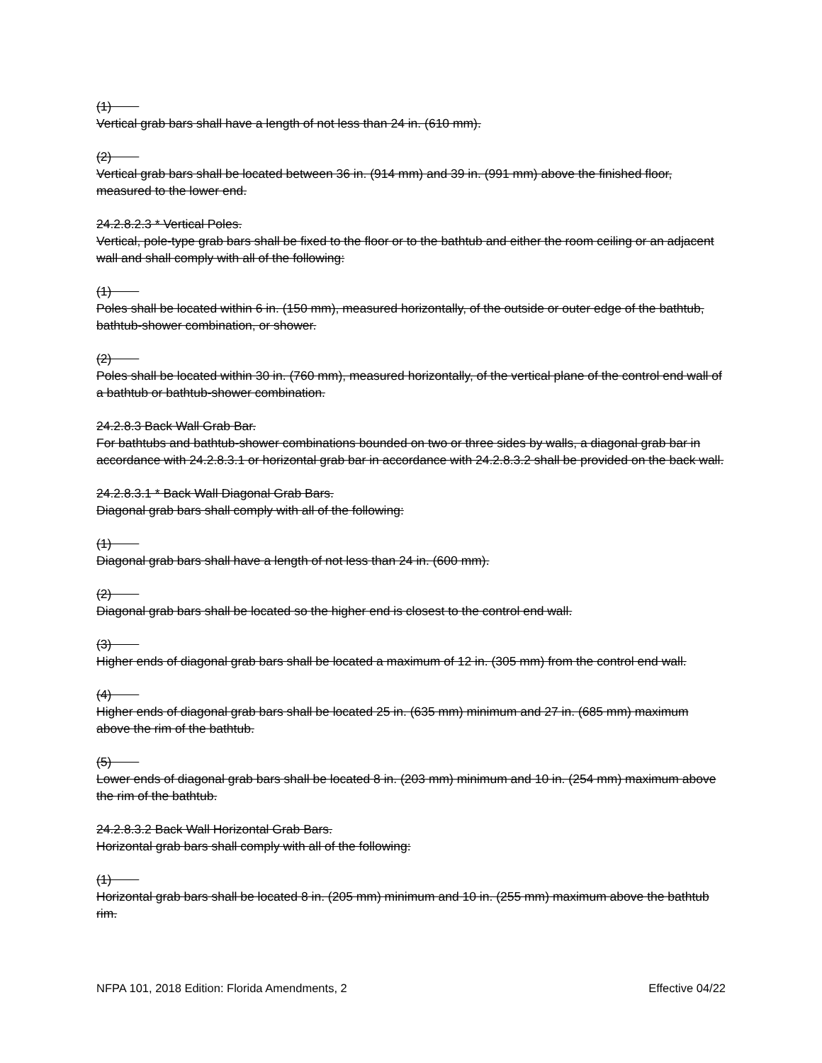(1)
Vertical grab bars shall have a length of not less than 24 in. (610 mm).
(2)
Vertical grab bars shall be located between 36 in. (914 mm) and 39 in. (991 mm) above the finished floor, measured to the lower end.
24.2.8.2.3 * Vertical Poles.
Vertical, pole-type grab bars shall be fixed to the floor or to the bathtub and either the room ceiling or an adjacent wall and shall comply with all of the following:
(1)
Poles shall be located within 6 in. (150 mm), measured horizontally, of the outside or outer edge of the bathtub, bathtub-shower combination, or shower.
(2)
Poles shall be located within 30 in. (760 mm), measured horizontally, of the vertical plane of the control end wall of a bathtub or bathtub-shower combination.
24.2.8.3 Back Wall Grab Bar.
For bathtubs and bathtub-shower combinations bounded on two or three sides by walls, a diagonal grab bar in accordance with 24.2.8.3.1 or horizontal grab bar in accordance with 24.2.8.3.2 shall be provided on the back wall.
24.2.8.3.1 * Back Wall Diagonal Grab Bars.
Diagonal grab bars shall comply with all of the following:
(1)
Diagonal grab bars shall have a length of not less than 24 in. (600 mm).
(2)
Diagonal grab bars shall be located so the higher end is closest to the control end wall.
(3)
Higher ends of diagonal grab bars shall be located a maximum of 12 in. (305 mm) from the control end wall.
(4)
Higher ends of diagonal grab bars shall be located 25 in. (635 mm) minimum and 27 in. (685 mm) maximum above the rim of the bathtub.
(5)
Lower ends of diagonal grab bars shall be located 8 in. (203 mm) minimum and 10 in. (254 mm) maximum above the rim of the bathtub.
24.2.8.3.2 Back Wall Horizontal Grab Bars.
Horizontal grab bars shall comply with all of the following:
(1)
Horizontal grab bars shall be located 8 in. (205 mm) minimum and 10 in. (255 mm) maximum above the bathtub rim.
NFPA 101, 2018 Edition: Florida Amendments, 2 Effective 04/22